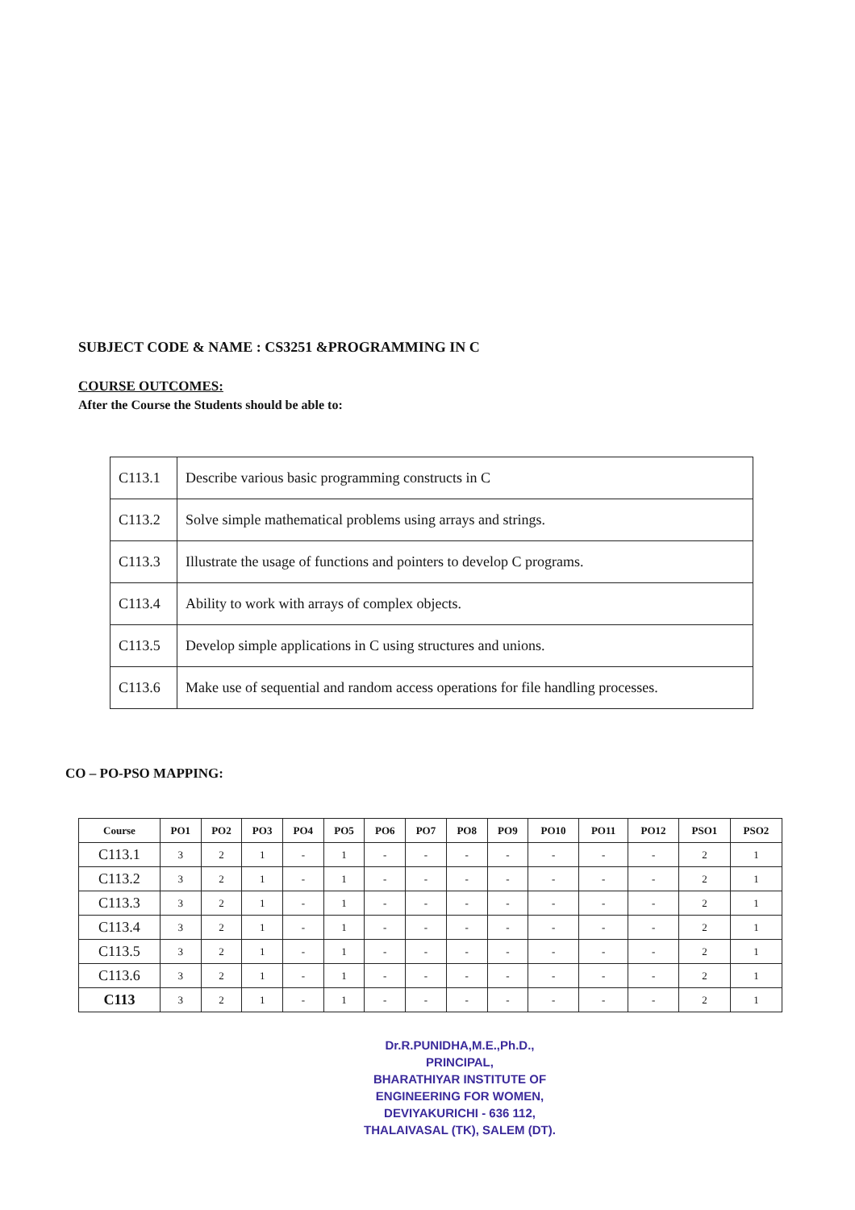SUBJECT CODE & NAME : CS3251 &PROGRAMMING IN C
COURSE OUTCOMES:
After the Course the Students should be able to:
| C113.1 | Describe various basic programming constructs in C |
| C113.2 | Solve simple mathematical problems using arrays and strings. |
| C113.3 | Illustrate the usage of functions and pointers to develop C programs. |
| C113.4 | Ability to work with arrays of complex objects. |
| C113.5 | Develop simple applications in C using structures and unions. |
| C113.6 | Make use of sequential and random access operations for file handling processes. |
CO – PO-PSO MAPPING:
| Course | PO1 | PO2 | PO3 | PO4 | PO5 | PO6 | PO7 | PO8 | PO9 | PO10 | PO11 | PO12 | PSO1 | PSO2 |
| --- | --- | --- | --- | --- | --- | --- | --- | --- | --- | --- | --- | --- | --- | --- |
| C113.1 | 3 | 2 | 1 | - | 1 | - | - | - | - | - | - | - | 2 | 1 |
| C113.2 | 3 | 2 | 1 | - | 1 | - | - | - | - | - | - | - | 2 | 1 |
| C113.3 | 3 | 2 | 1 | - | 1 | - | - | - | - | - | - | - | 2 | 1 |
| C113.4 | 3 | 2 | 1 | - | 1 | - | - | - | - | - | - | - | 2 | 1 |
| C113.5 | 3 | 2 | 1 | - | 1 | - | - | - | - | - | - | - | 2 | 1 |
| C113.6 | 3 | 2 | 1 | - | 1 | - | - | - | - | - | - | - | 2 | 1 |
| C113 | 3 | 2 | 1 | - | 1 | - | - | - | - | - | - | - | 2 | 1 |
Dr.R.PUNIDHA,M.E.,Ph.D.,
PRINCIPAL,
BHARATHIYAR INSTITUTE OF
ENGINEERING FOR WOMEN,
DEVIYAKURICHI - 636 112,
THALAIVASAL (TK), SALEM (DT).